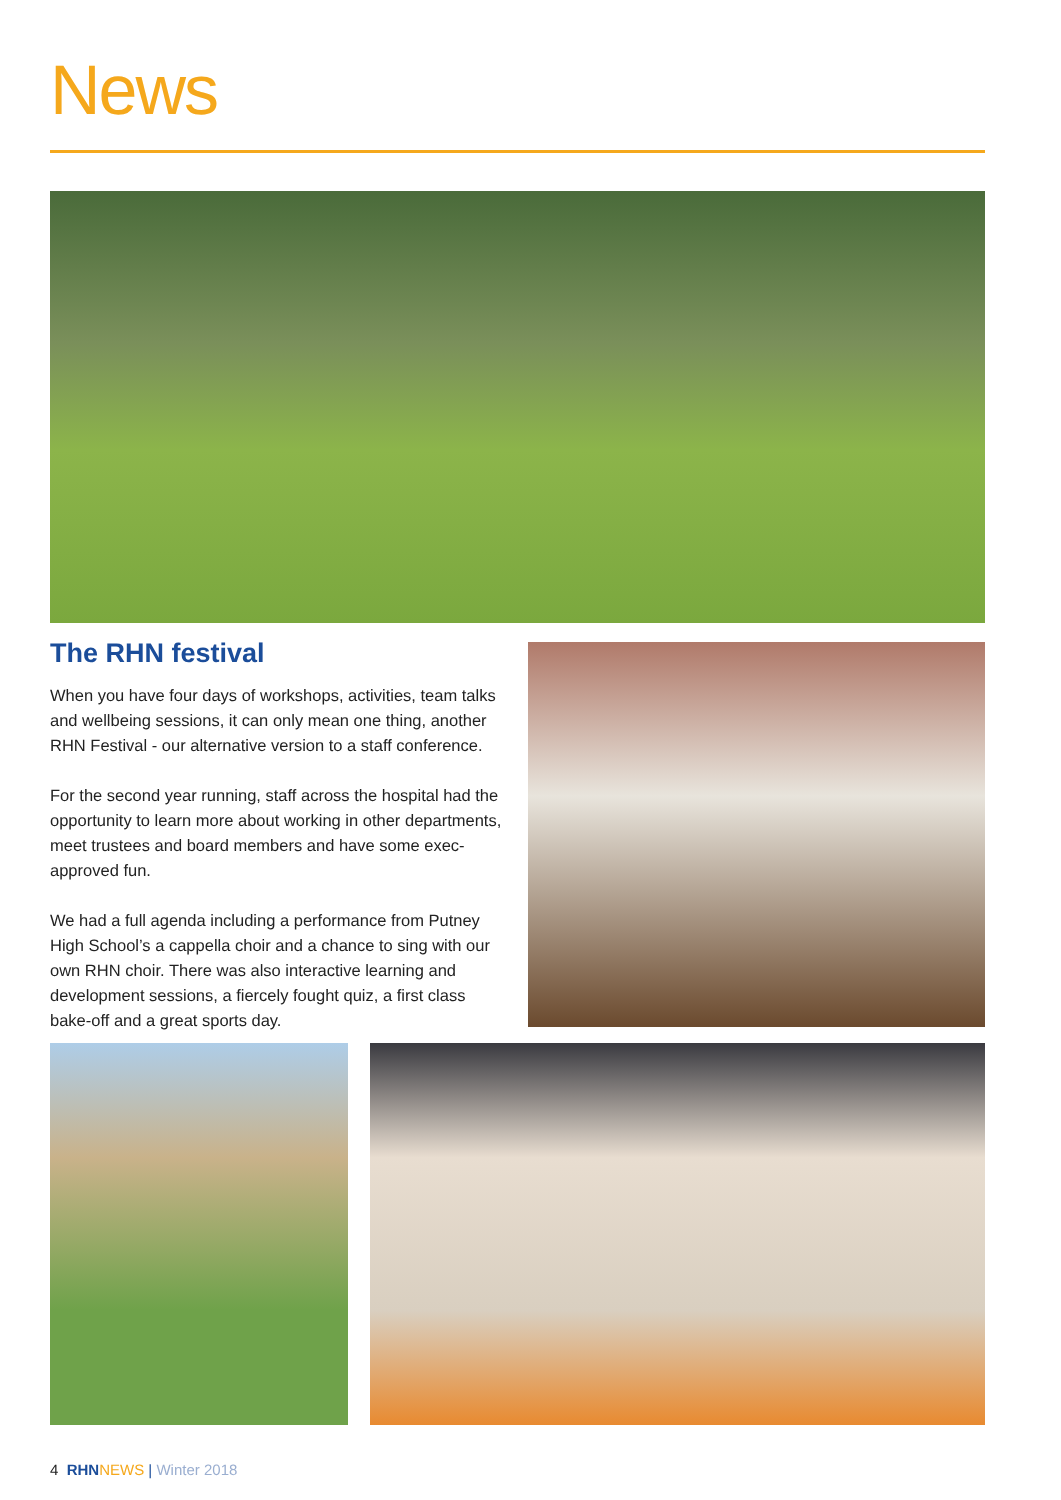News
The RHN festival
When you have four days of workshops, activities, team talks and wellbeing sessions, it can only mean one thing, another RHN Festival - our alternative version to a staff conference.
For the second year running, staff across the hospital had the opportunity to learn more about working in other departments, meet trustees and board members and have some exec-approved fun.
We had a full agenda including a performance from Putney High School’s a cappella choir and a chance to sing with our own RHN choir. There was also interactive learning and development sessions, a fiercely fought quiz, a first class bake-off and a great sports day.
4 RHN NEWS | Winter 2018